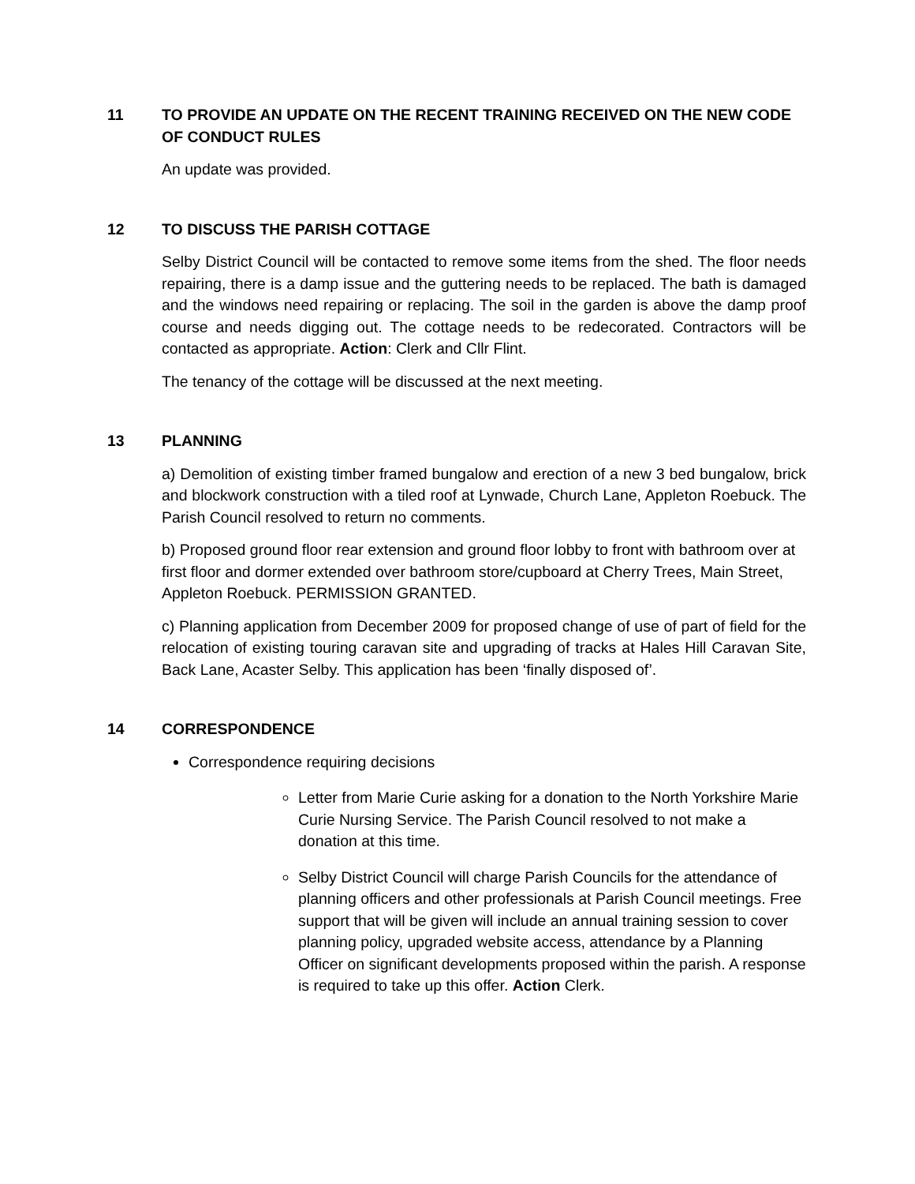11 TO PROVIDE AN UPDATE ON THE RECENT TRAINING RECEIVED ON THE NEW CODE OF CONDUCT RULES
An update was provided.
12 TO DISCUSS THE PARISH COTTAGE
Selby District Council will be contacted to remove some items from the shed. The floor needs repairing, there is a damp issue and the guttering needs to be replaced. The bath is damaged and the windows need repairing or replacing. The soil in the garden is above the damp proof course and needs digging out. The cottage needs to be redecorated. Contractors will be contacted as appropriate. Action: Clerk and Cllr Flint.
The tenancy of the cottage will be discussed at the next meeting.
13 PLANNING
a) Demolition of existing timber framed bungalow and erection of a new 3 bed bungalow, brick and blockwork construction with a tiled roof at Lynwade, Church Lane, Appleton Roebuck. The Parish Council resolved to return no comments.
b) Proposed ground floor rear extension and ground floor lobby to front with bathroom over at first floor and dormer extended over bathroom store/cupboard at Cherry Trees, Main Street, Appleton Roebuck. PERMISSION GRANTED.
c) Planning application from December 2009 for proposed change of use of part of field for the relocation of existing touring caravan site and upgrading of tracks at Hales Hill Caravan Site, Back Lane, Acaster Selby. This application has been ‘finally disposed of’.
14 CORRESPONDENCE
Correspondence requiring decisions
Letter from Marie Curie asking for a donation to the North Yorkshire Marie Curie Nursing Service. The Parish Council resolved to not make a donation at this time.
Selby District Council will charge Parish Councils for the attendance of planning officers and other professionals at Parish Council meetings. Free support that will be given will include an annual training session to cover planning policy, upgraded website access, attendance by a Planning Officer on significant developments proposed within the parish. A response is required to take up this offer. Action Clerk.